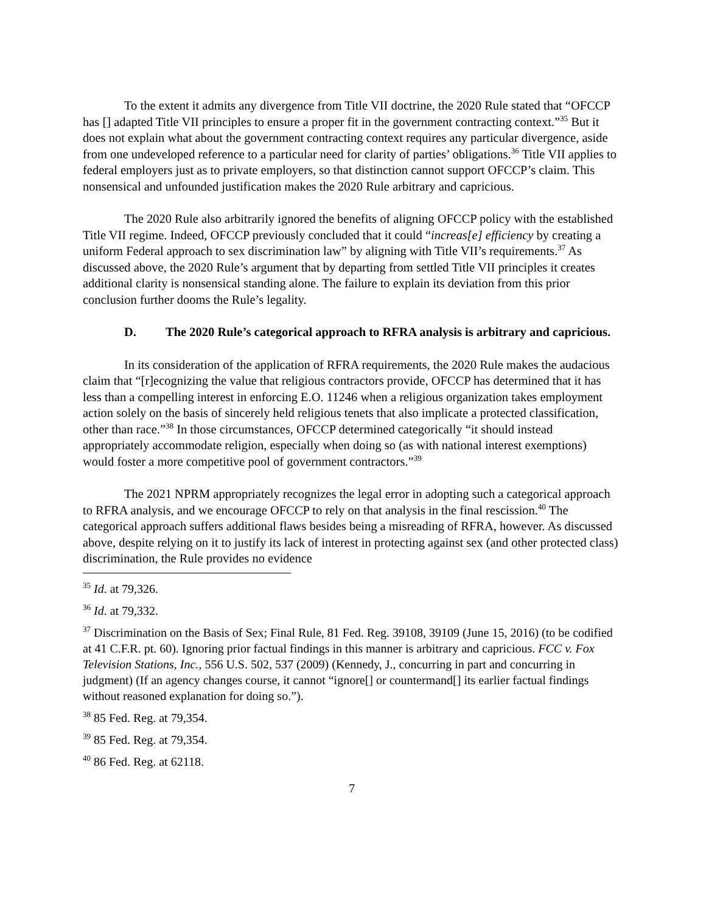To the extent it admits any divergence from Title VII doctrine, the 2020 Rule stated that “OFCCP has [] adapted Title VII principles to ensure a proper fit in the government contracting context.”<sup>35</sup> But it does not explain what about the government contracting context requires any particular divergence, aside from one undeveloped reference to a particular need for clarity of parties’ obligations.<sup>36</sup> Title VII applies to federal employers just as to private employers, so that distinction cannot support OFCCP’s claim. This nonsensical and unfounded justification makes the 2020 Rule arbitrary and capricious.
The 2020 Rule also arbitrarily ignored the benefits of aligning OFCCP policy with the established Title VII regime. Indeed, OFCCP previously concluded that it could “increas[e] efficiency by creating a uniform Federal approach to sex discrimination law” by aligning with Title VII’s requirements.<sup>37</sup> As discussed above, the 2020 Rule’s argument that by departing from settled Title VII principles it creates additional clarity is nonsensical standing alone. The failure to explain its deviation from this prior conclusion further dooms the Rule’s legality.
D. The 2020 Rule’s categorical approach to RFRA analysis is arbitrary and capricious.
In its consideration of the application of RFRA requirements, the 2020 Rule makes the audacious claim that “[r]ecognizing the value that religious contractors provide, OFCCP has determined that it has less than a compelling interest in enforcing E.O. 11246 when a religious organization takes employment action solely on the basis of sincerely held religious tenets that also implicate a protected classification, other than race.”<sup>38</sup> In those circumstances, OFCCP determined categorically “it should instead appropriately accommodate religion, especially when doing so (as with national interest exemptions) would foster a more competitive pool of government contractors.”<sup>39</sup>
The 2021 NPRM appropriately recognizes the legal error in adopting such a categorical approach to RFRA analysis, and we encourage OFCCP to rely on that analysis in the final rescission.<sup>40</sup> The categorical approach suffers additional flaws besides being a misreading of RFRA, however. As discussed above, despite relying on it to justify its lack of interest in protecting against sex (and other protected class) discrimination, the Rule provides no evidence
<sup>35</sup> Id. at 79,326.
<sup>36</sup> Id. at 79,332.
<sup>37</sup> Discrimination on the Basis of Sex; Final Rule, 81 Fed. Reg. 39108, 39109 (June 15, 2016) (to be codified at 41 C.F.R. pt. 60). Ignoring prior factual findings in this manner is arbitrary and capricious. FCC v. Fox Television Stations, Inc., 556 U.S. 502, 537 (2009) (Kennedy, J., concurring in part and concurring in judgment) (If an agency changes course, it cannot “ignore[] or countermand[] its earlier factual findings without reasoned explanation for doing so.”).
<sup>38</sup> 85 Fed. Reg. at 79,354.
<sup>39</sup> 85 Fed. Reg. at 79,354.
<sup>40</sup> 86 Fed. Reg. at 62118.
7